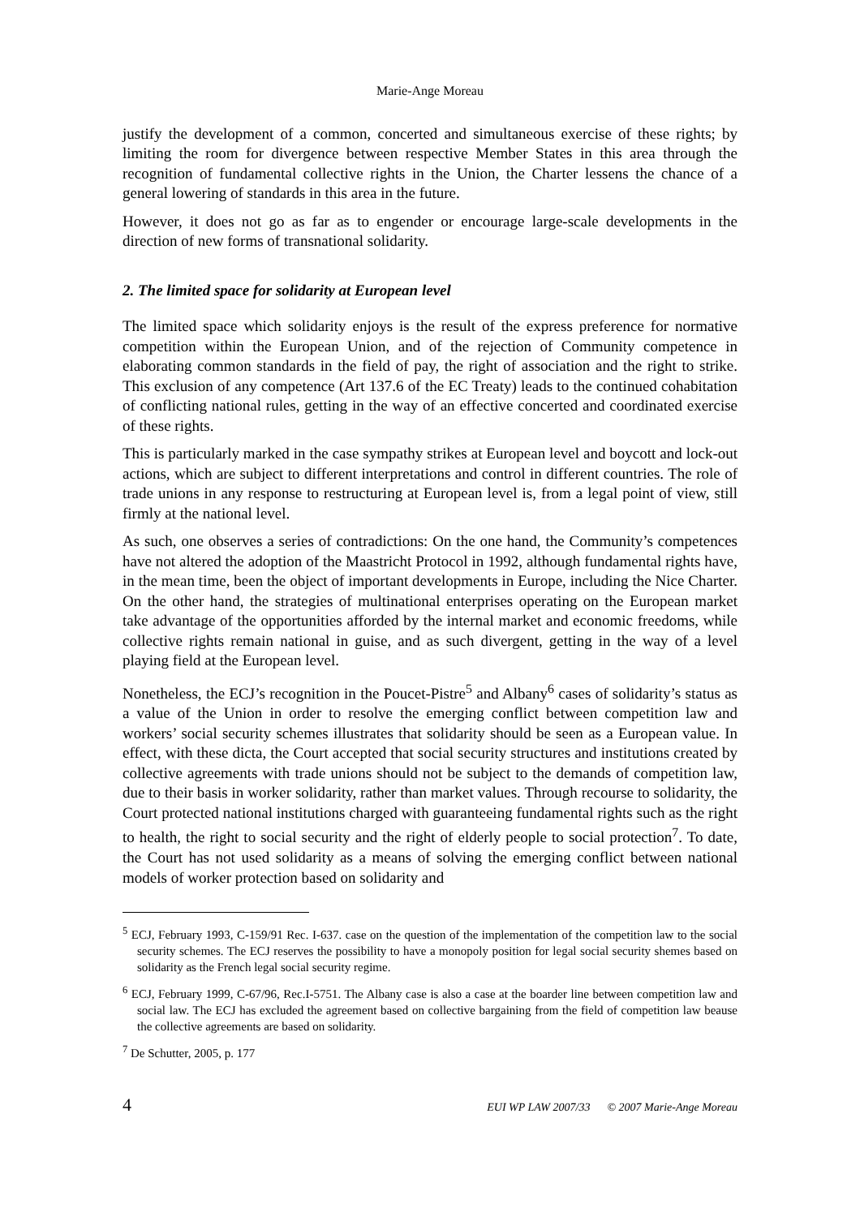Marie-Ange Moreau
justify the development of a common, concerted and simultaneous exercise of these rights; by limiting the room for divergence between respective Member States in this area through the recognition of fundamental collective rights in the Union, the Charter lessens the chance of a general lowering of standards in this area in the future.
However, it does not go as far as to engender or encourage large-scale developments in the direction of new forms of transnational solidarity.
2. The limited space for solidarity at European level
The limited space which solidarity enjoys is the result of the express preference for normative competition within the European Union, and of the rejection of Community competence in elaborating common standards in the field of pay, the right of association and the right to strike. This exclusion of any competence (Art 137.6 of the EC Treaty) leads to the continued cohabitation of conflicting national rules, getting in the way of an effective concerted and coordinated exercise of these rights.
This is particularly marked in the case sympathy strikes at European level and boycott and lock-out actions, which are subject to different interpretations and control in different countries. The role of trade unions in any response to restructuring at European level is, from a legal point of view, still firmly at the national level.
As such, one observes a series of contradictions: On the one hand, the Community’s competences have not altered the adoption of the Maastricht Protocol in 1992, although fundamental rights have, in the mean time, been the object of important developments in Europe, including the Nice Charter. On the other hand, the strategies of multinational enterprises operating on the European market take advantage of the opportunities afforded by the internal market and economic freedoms, while collective rights remain national in guise, and as such divergent, getting in the way of a level playing field at the European level.
Nonetheless, the ECJ’s recognition in the Poucet-Pistre<sup>5</sup> and Albany<sup>6</sup> cases of solidarity’s status as a value of the Union in order to resolve the emerging conflict between competition law and workers’ social security schemes illustrates that solidarity should be seen as a European value. In effect, with these dicta, the Court accepted that social security structures and institutions created by collective agreements with trade unions should not be subject to the demands of competition law, due to their basis in worker solidarity, rather than market values. Through recourse to solidarity, the Court protected national institutions charged with guaranteeing fundamental rights such as the right to health, the right to social security and the right of elderly people to social protection<sup>7</sup>. To date, the Court has not used solidarity as a means of solving the emerging conflict between national models of worker protection based on solidarity and
<sup>5</sup> ECJ, February 1993, C-159/91 Rec. I-637. case on the question of the implementation of the competition law to the social security schemes. The ECJ reserves the possibility to have a monopoly position for legal social security shemes based on solidarity as the French legal social security regime.
<sup>6</sup> ECJ, February 1999, C-67/96, Rec.I-5751. The Albany case is also a case at the boarder line between competition law and social law. The ECJ has excluded the agreement based on collective bargaining from the field of competition law beause the collective agreements are based on solidarity.
<sup>7</sup> De Schutter, 2005, p. 177
4 EUI WP LAW 2007/33 © 2007 Marie-Ange Moreau